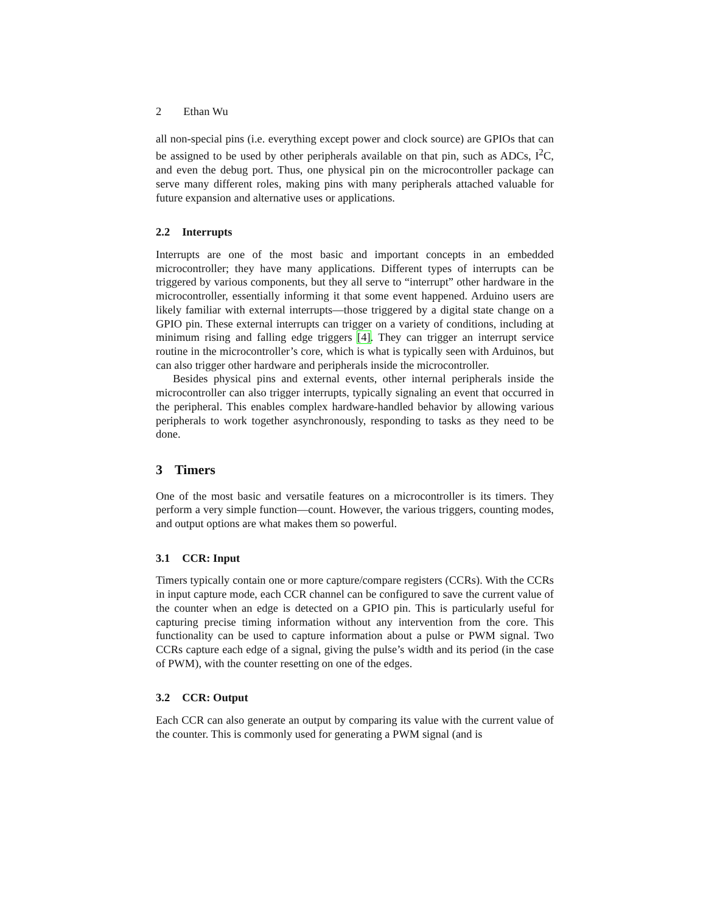2 Ethan Wu
all non-special pins (i.e. everything except power and clock source) are GPIOs that can be assigned to be used by other peripherals available on that pin, such as ADCs, I<sup>2</sup>C, and even the debug port. Thus, one physical pin on the microcontroller package can serve many different roles, making pins with many peripherals attached valuable for future expansion and alternative uses or applications.
2.2 Interrupts
Interrupts are one of the most basic and important concepts in an embedded microcontroller; they have many applications. Different types of interrupts can be triggered by various components, but they all serve to “interrupt” other hardware in the microcontroller, essentially informing it that some event happened. Arduino users are likely familiar with external interrupts—those triggered by a digital state change on a GPIO pin. These external interrupts can trigger on a variety of conditions, including at minimum rising and falling edge triggers [4]. They can trigger an interrupt service routine in the microcontroller’s core, which is what is typically seen with Arduinos, but can also trigger other hardware and peripherals inside the microcontroller.
Besides physical pins and external events, other internal peripherals inside the microcontroller can also trigger interrupts, typically signaling an event that occurred in the peripheral. This enables complex hardware-handled behavior by allowing various peripherals to work together asynchronously, responding to tasks as they need to be done.
3 Timers
One of the most basic and versatile features on a microcontroller is its timers. They perform a very simple function—count. However, the various triggers, counting modes, and output options are what makes them so powerful.
3.1 CCR: Input
Timers typically contain one or more capture/compare registers (CCRs). With the CCRs in input capture mode, each CCR channel can be configured to save the current value of the counter when an edge is detected on a GPIO pin. This is particularly useful for capturing precise timing information without any intervention from the core. This functionality can be used to capture information about a pulse or PWM signal. Two CCRs capture each edge of a signal, giving the pulse’s width and its period (in the case of PWM), with the counter resetting on one of the edges.
3.2 CCR: Output
Each CCR can also generate an output by comparing its value with the current value of the counter. This is commonly used for generating a PWM signal (and is